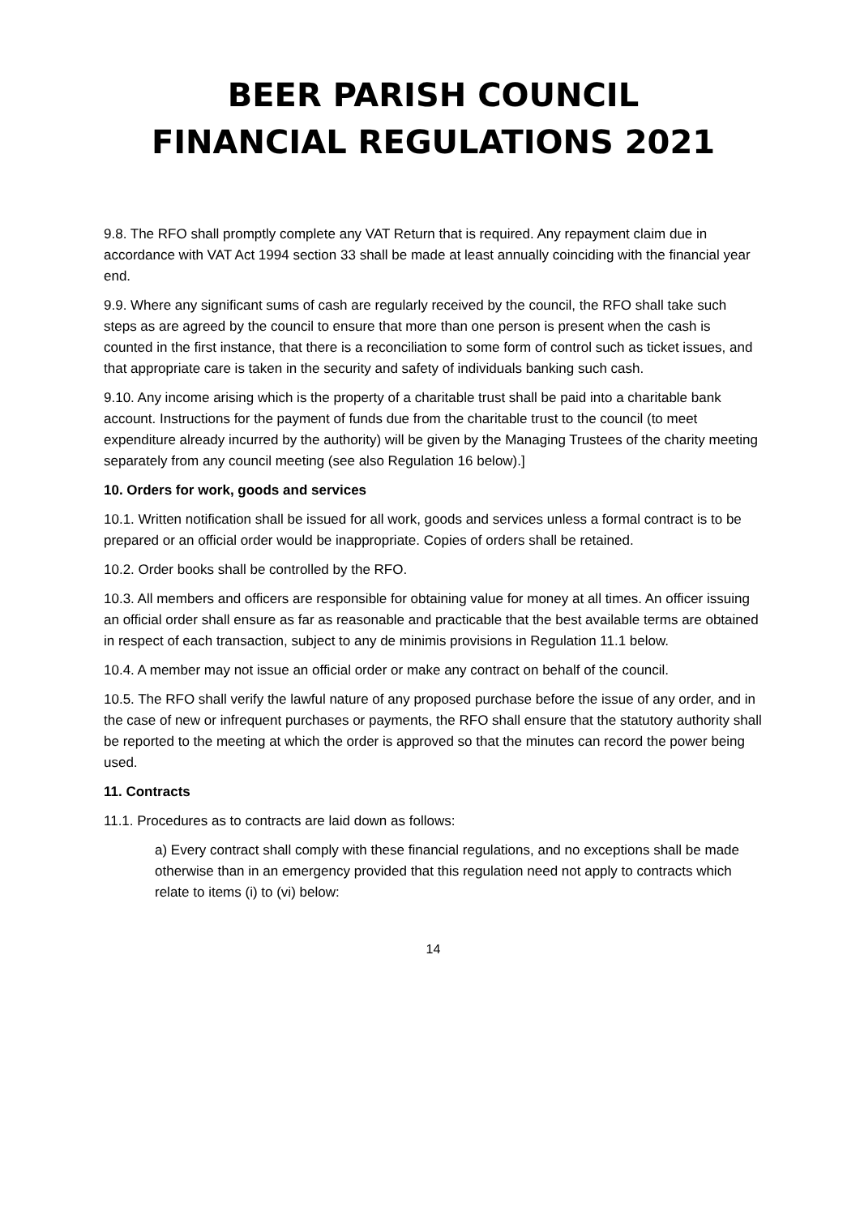BEER PARISH COUNCIL
FINANCIAL REGULATIONS 2021
9.8. The RFO shall promptly complete any VAT Return that is required. Any repayment claim due in accordance with VAT Act 1994 section 33 shall be made at least annually coinciding with the financial year end.
9.9. Where any significant sums of cash are regularly received by the council, the RFO shall take such steps as are agreed by the council to ensure that more than one person is present when the cash is counted in the first instance, that there is a reconciliation to some form of control such as ticket issues, and that appropriate care is taken in the security and safety of individuals banking such cash.
9.10. Any income arising which is the property of a charitable trust shall be paid into a charitable bank account. Instructions for the payment of funds due from the charitable trust to the council (to meet expenditure already incurred by the authority) will be given by the Managing Trustees of the charity meeting separately from any council meeting (see also Regulation 16 below).]
10. Orders for work, goods and services
10.1. Written notification shall be issued for all work, goods and services unless a formal contract is to be prepared or an official order would be inappropriate. Copies of orders shall be retained.
10.2. Order books shall be controlled by the RFO.
10.3. All members and officers are responsible for obtaining value for money at all times. An officer issuing an official order shall ensure as far as reasonable and practicable that the best available terms are obtained in respect of each transaction, subject to any de minimis provisions in Regulation 11.1 below.
10.4. A member may not issue an official order or make any contract on behalf of the council.
10.5. The RFO shall verify the lawful nature of any proposed purchase before the issue of any order, and in the case of new or infrequent purchases or payments, the RFO shall ensure that the statutory authority shall be reported to the meeting at which the order is approved so that the minutes can record the power being used.
11. Contracts
11.1. Procedures as to contracts are laid down as follows:
a) Every contract shall comply with these financial regulations, and no exceptions shall be made otherwise than in an emergency provided that this regulation need not apply to contracts which relate to items (i) to (vi) below:
14